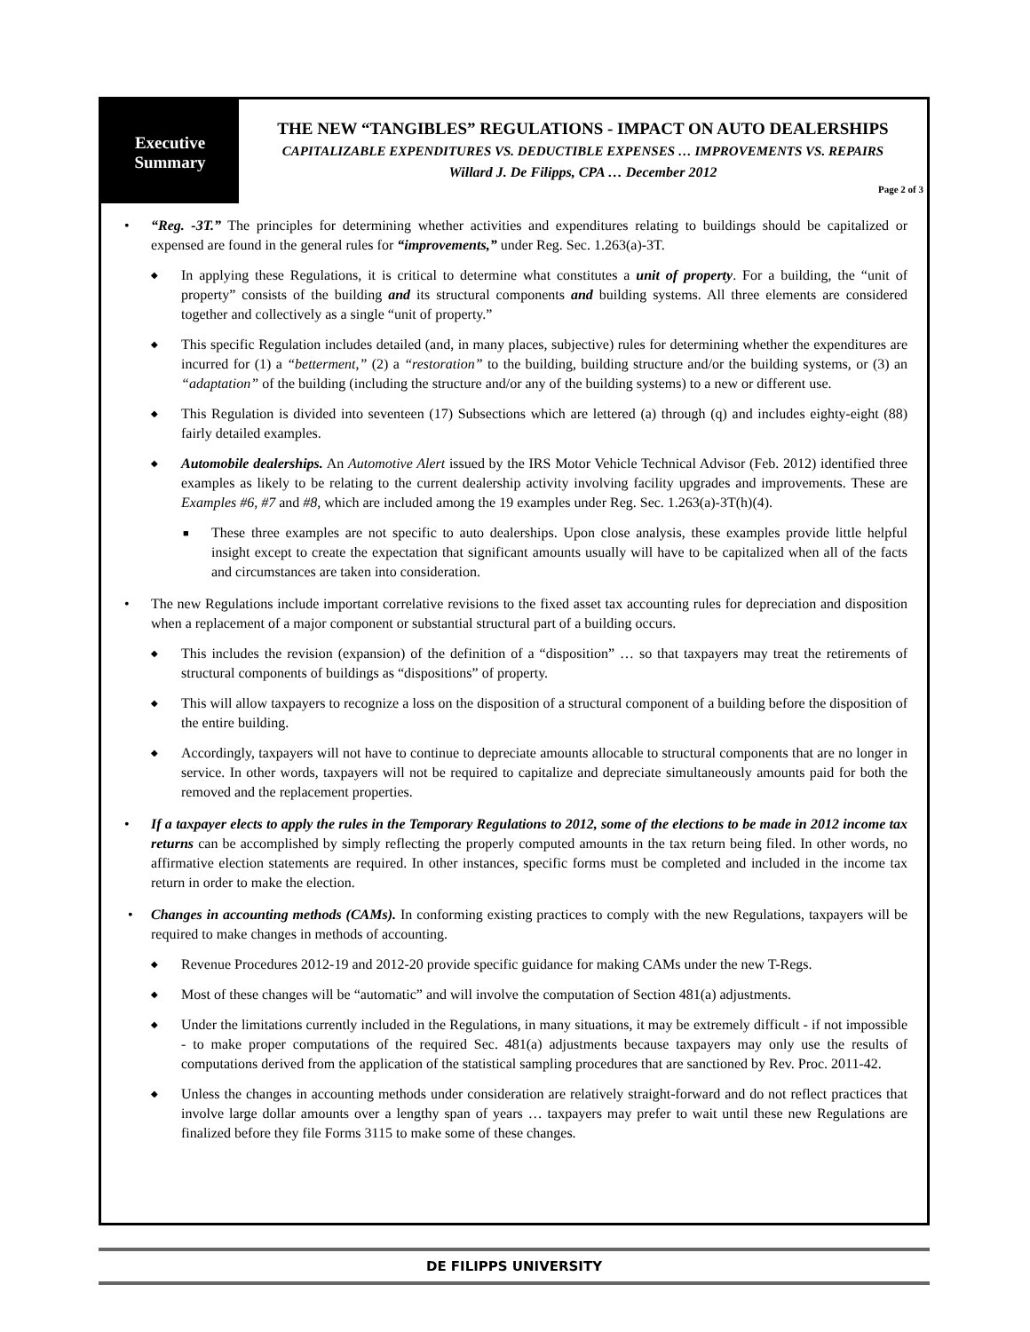Executive
Summary
THE NEW “TANGIBLES” REGULATIONS - IMPACT ON AUTO DEALERSHIPS
CAPITALIZABLE EXPENDITURES VS. DEDUCTIBLE EXPENSES … IMPROVEMENTS VS. REPAIRS
Willard J. De Filipps, CPA … December 2012
Page 2 of 3
• “Reg. -3T.” The principles for determining whether activities and expenditures relating to buildings should be capitalized or expensed are found in the general rules for “improvements,” under Reg. Sec. 1.263(a)-3T.
◆
In applying these Regulations, it is critical to determine what constitutes a unit of property. For a building, the “unit of property” consists of the building and its structural components and building systems. All three elements are considered together and collectively as a single “unit of property.”
◆
This specific Regulation includes detailed (and, in many places, subjective) rules for determining whether the expenditures are incurred for (1) a “betterment,” (2) a “restoration” to the building, building structure and/or the building systems, or (3) an “adaptation” of the building (including the structure and/or any of the building systems) to a new or different use.
◆
This Regulation is divided into seventeen (17) Subsections which are lettered (a) through (q) and includes eighty-eight (88) fairly detailed examples.
◆
Automobile dealerships. An Automotive Alert issued by the IRS Motor Vehicle Technical Advisor (Feb. 2012) identified three examples as likely to be relating to the current dealership activity involving facility upgrades and improvements. These are Examples #6, #7 and #8, which are included among the 19 examples under Reg. Sec. 1.263(a)-3T(h)(4).
■
These three examples are not specific to auto dealerships. Upon close analysis, these examples provide little helpful insight except to create the expectation that significant amounts usually will have to be capitalized when all of the facts and circumstances are taken into consideration.
• The new Regulations include important correlative revisions to the fixed asset tax accounting rules for depreciation and disposition when a replacement of a major component or substantial structural part of a building occurs.
◆
This includes the revision (expansion) of the definition of a “disposition” … so that taxpayers may treat the retirements of structural components of buildings as “dispositions” of property.
◆
This will allow taxpayers to recognize a loss on the disposition of a structural component of a building before the disposition of the entire building.
◆
Accordingly, taxpayers will not have to continue to depreciate amounts allocable to structural components that are no longer in service. In other words, taxpayers will not be required to capitalize and depreciate simultaneously amounts paid for both the removed and the replacement properties.
• If a taxpayer elects to apply the rules in the Temporary Regulations to 2012, some of the elections to be made in 2012 income tax returns can be accomplished by simply reflecting the properly computed amounts in the tax return being filed. In other words, no affirmative election statements are required. In other instances, specific forms must be completed and included in the income tax return in order to make the election.
• Changes in accounting methods (CAMs). In conforming existing practices to comply with the new Regulations, taxpayers will be required to make changes in methods of accounting.
◆
Revenue Procedures 2012-19 and 2012-20 provide specific guidance for making CAMs under the new T-Regs.
◆
Most of these changes will be “automatic” and will involve the computation of Section 481(a) adjustments.
◆
Under the limitations currently included in the Regulations, in many situations, it may be extremely difficult - if not impossible - to make proper computations of the required Sec. 481(a) adjustments because taxpayers may only use the results of computations derived from the application of the statistical sampling procedures that are sanctioned by Rev. Proc. 2011-42.
◆
Unless the changes in accounting methods under consideration are relatively straight-forward and do not reflect practices that involve large dollar amounts over a lengthy span of years … taxpayers may prefer to wait until these new Regulations are finalized before they file Forms 3115 to make some of these changes.
DE FILIPPS UNIVERSITY